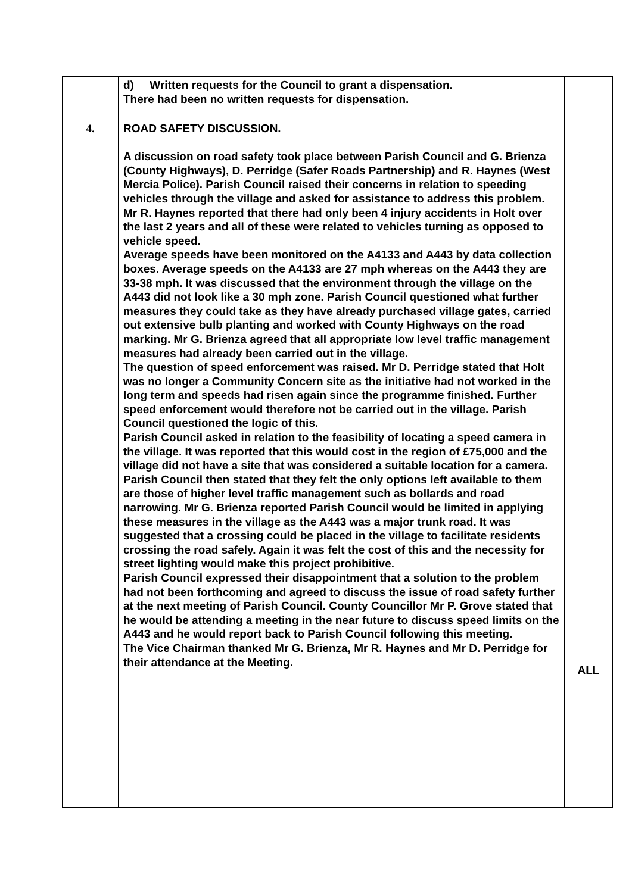| | d) Written requests for the Council to grant a dispensation. There had been no written requests for dispensation. | |
| 4. | ROAD SAFETY DISCUSSION. A discussion on road safety took place between Parish Council and G. Brienza (County Highways), D. Perridge (Safer Roads Partnership) and R. Haynes (West Mercia Police). Parish Council raised their concerns in relation to speeding vehicles through the village and asked for assistance to address this problem. Mr R. Haynes reported that there had only been 4 injury accidents in Holt over the last 2 years and all of these were related to vehicles turning as opposed to vehicle speed. Average speeds have been monitored on the A4133 and A443 by data collection boxes. Average speeds on the A4133 are 27 mph whereas on the A443 they are 33-38 mph. It was discussed that the environment through the village on the A443 did not look like a 30 mph zone. Parish Council questioned what further measures they could take as they have already purchased village gates, carried out extensive bulb planting and worked with County Highways on the road marking. Mr G. Brienza agreed that all appropriate low level traffic management measures had already been carried out in the village. The question of speed enforcement was raised. Mr D. Perridge stated that Holt was no longer a Community Concern site as the initiative had not worked in the long term and speeds had risen again since the programme finished. Further speed enforcement would therefore not be carried out in the village. Parish Council questioned the logic of this. Parish Council asked in relation to the feasibility of locating a speed camera in the village. It was reported that this would cost in the region of £75,000 and the village did not have a site that was considered a suitable location for a camera. Parish Council then stated that they felt the only options left available to them are those of higher level traffic management such as bollards and road narrowing. Mr G. Brienza reported Parish Council would be limited in applying these measures in the village as the A443 was a major trunk road. It was suggested that a crossing could be placed in the village to facilitate residents crossing the road safely. Again it was felt the cost of this and the necessity for street lighting would make this project prohibitive. Parish Council expressed their disappointment that a solution to the problem had not been forthcoming and agreed to discuss the issue of road safety further at the next meeting of Parish Council. County Councillor Mr P. Grove stated that he would be attending a meeting in the near future to discuss speed limits on the A443 and he would report back to Parish Council following this meeting. The Vice Chairman thanked Mr G. Brienza, Mr R. Haynes and Mr D. Perridge for their attendance at the Meeting. | ALL |